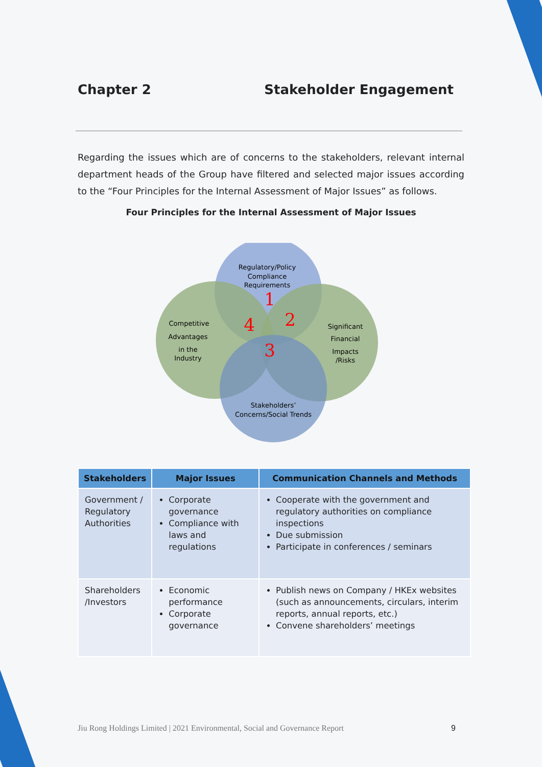Chapter 2 Stakeholder Engagement
Regarding the issues which are of concerns to the stakeholders, relevant internal department heads of the Group have filtered and selected major issues according to the “Four Principles for the Internal Assessment of Major Issues” as follows.
Four Principles for the Internal Assessment of Major Issues
Regulatory/Policy
Compliance
Requirements
Competitive
Advantages
in the
Industry
Significant
Financial
Impacts
/Risks
Stakeholders’
Concerns/Social Trends
1
2
3
4
| Stakeholders | Major Issues | Communication Channels and Methods |
| --- | --- | --- |
| Government / Regulatory Authorities | Corporate governance Compliance with laws and regulations | Cooperate with the government and regulatory authorities on compliance inspections Due submission Participate in conferences / seminars |
| Shareholders /Investors | Economic performance Corporate governance | Publish news on Company / HKEx websites (such as announcements, circulars, interim reports, annual reports, etc.) Convene shareholders’ meetings |
Jiu Rong Holdings Limited | 2021 Environmental, Social and Governance Report 9